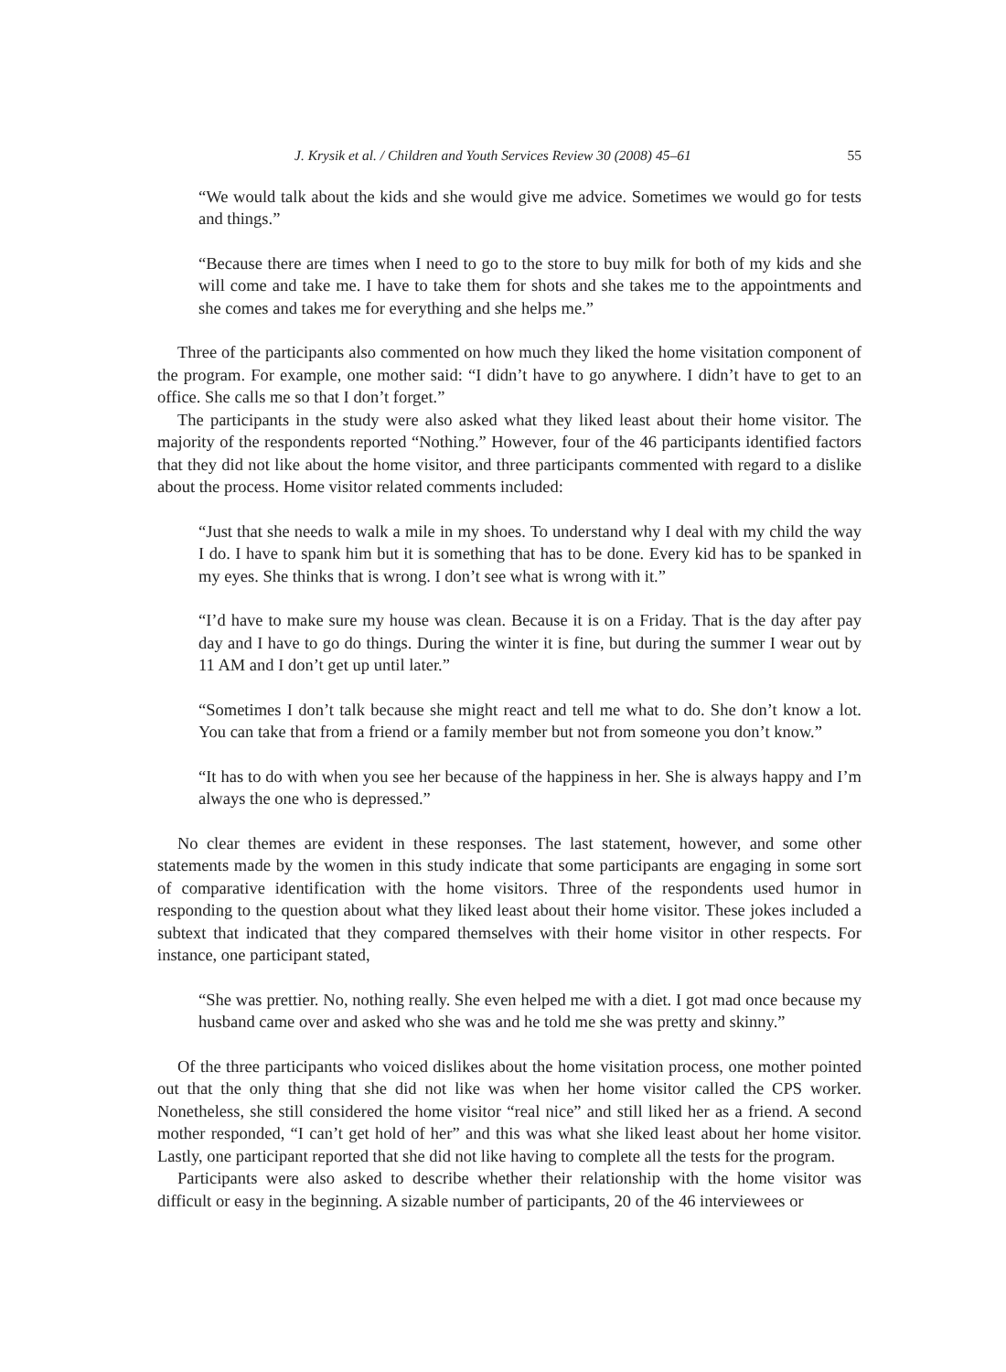J. Krysik et al. / Children and Youth Services Review 30 (2008) 45–61 55
“We would talk about the kids and she would give me advice. Sometimes we would go for tests and things.”
“Because there are times when I need to go to the store to buy milk for both of my kids and she will come and take me. I have to take them for shots and she takes me to the appointments and she comes and takes me for everything and she helps me.”
Three of the participants also commented on how much they liked the home visitation component of the program. For example, one mother said: “I didn’t have to go anywhere. I didn’t have to get to an office. She calls me so that I don’t forget.”
The participants in the study were also asked what they liked least about their home visitor. The majority of the respondents reported “Nothing.” However, four of the 46 participants identified factors that they did not like about the home visitor, and three participants commented with regard to a dislike about the process. Home visitor related comments included:
“Just that she needs to walk a mile in my shoes. To understand why I deal with my child the way I do. I have to spank him but it is something that has to be done. Every kid has to be spanked in my eyes. She thinks that is wrong. I don’t see what is wrong with it.”
“I’d have to make sure my house was clean. Because it is on a Friday. That is the day after pay day and I have to go do things. During the winter it is fine, but during the summer I wear out by 11 AM and I don’t get up until later.”
“Sometimes I don’t talk because she might react and tell me what to do. She don’t know a lot. You can take that from a friend or a family member but not from someone you don’t know.”
“It has to do with when you see her because of the happiness in her. She is always happy and I’m always the one who is depressed.”
No clear themes are evident in these responses. The last statement, however, and some other statements made by the women in this study indicate that some participants are engaging in some sort of comparative identification with the home visitors. Three of the respondents used humor in responding to the question about what they liked least about their home visitor. These jokes included a subtext that indicated that they compared themselves with their home visitor in other respects. For instance, one participant stated,
“She was prettier. No, nothing really. She even helped me with a diet. I got mad once because my husband came over and asked who she was and he told me she was pretty and skinny.”
Of the three participants who voiced dislikes about the home visitation process, one mother pointed out that the only thing that she did not like was when her home visitor called the CPS worker. Nonetheless, she still considered the home visitor “real nice” and still liked her as a friend. A second mother responded, “I can’t get hold of her” and this was what she liked least about her home visitor. Lastly, one participant reported that she did not like having to complete all the tests for the program.
Participants were also asked to describe whether their relationship with the home visitor was difficult or easy in the beginning. A sizable number of participants, 20 of the 46 interviewees or